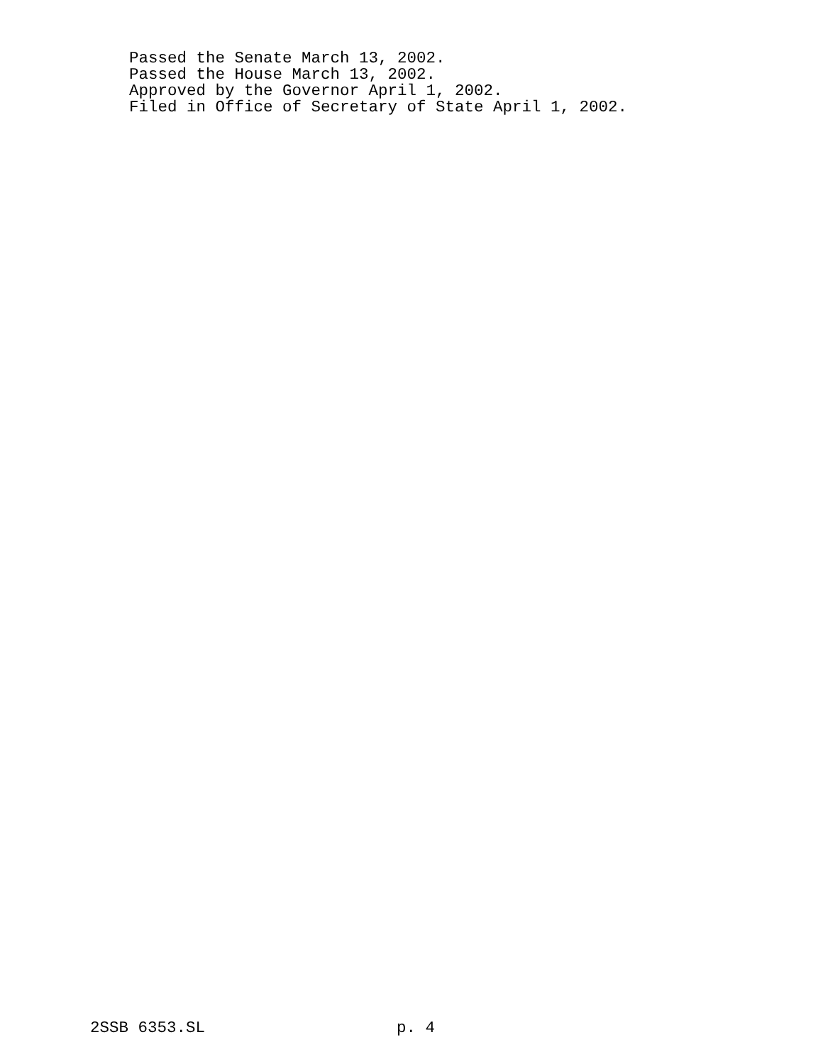Passed the Senate March 13, 2002.
Passed the House March 13, 2002.
Approved by the Governor April 1, 2002.
Filed in Office of Secretary of State April 1, 2002.
2SSB 6353.SL p. 4